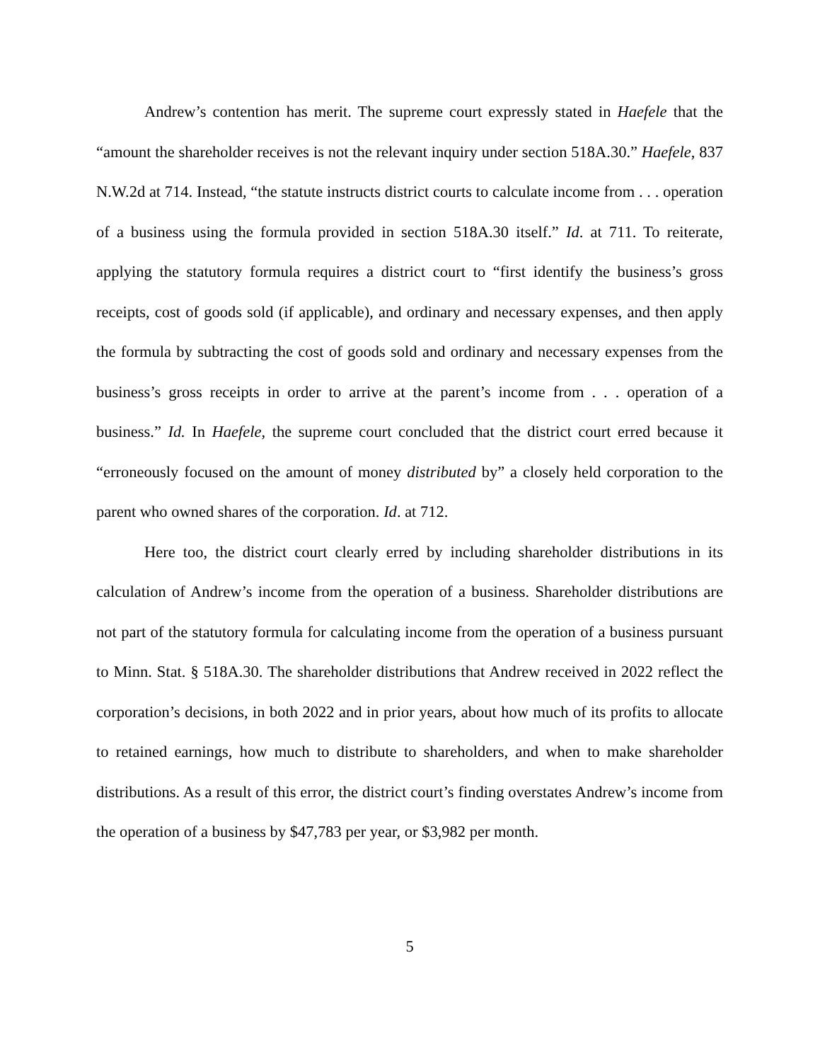Andrew’s contention has merit. The supreme court expressly stated in Haefele that the “amount the shareholder receives is not the relevant inquiry under section 518A.30.” Haefele, 837 N.W.2d at 714. Instead, “the statute instructs district courts to calculate income from . . . operation of a business using the formula provided in section 518A.30 itself.” Id. at 711. To reiterate, applying the statutory formula requires a district court to “first identify the business’s gross receipts, cost of goods sold (if applicable), and ordinary and necessary expenses, and then apply the formula by subtracting the cost of goods sold and ordinary and necessary expenses from the business’s gross receipts in order to arrive at the parent’s income from . . . operation of a business.” Id. In Haefele, the supreme court concluded that the district court erred because it “erroneously focused on the amount of money distributed by” a closely held corporation to the parent who owned shares of the corporation. Id. at 712.
Here too, the district court clearly erred by including shareholder distributions in its calculation of Andrew’s income from the operation of a business. Shareholder distributions are not part of the statutory formula for calculating income from the operation of a business pursuant to Minn. Stat. § 518A.30. The shareholder distributions that Andrew received in 2022 reflect the corporation’s decisions, in both 2022 and in prior years, about how much of its profits to allocate to retained earnings, how much to distribute to shareholders, and when to make shareholder distributions. As a result of this error, the district court’s finding overstates Andrew’s income from the operation of a business by $47,783 per year, or $3,982 per month.
5